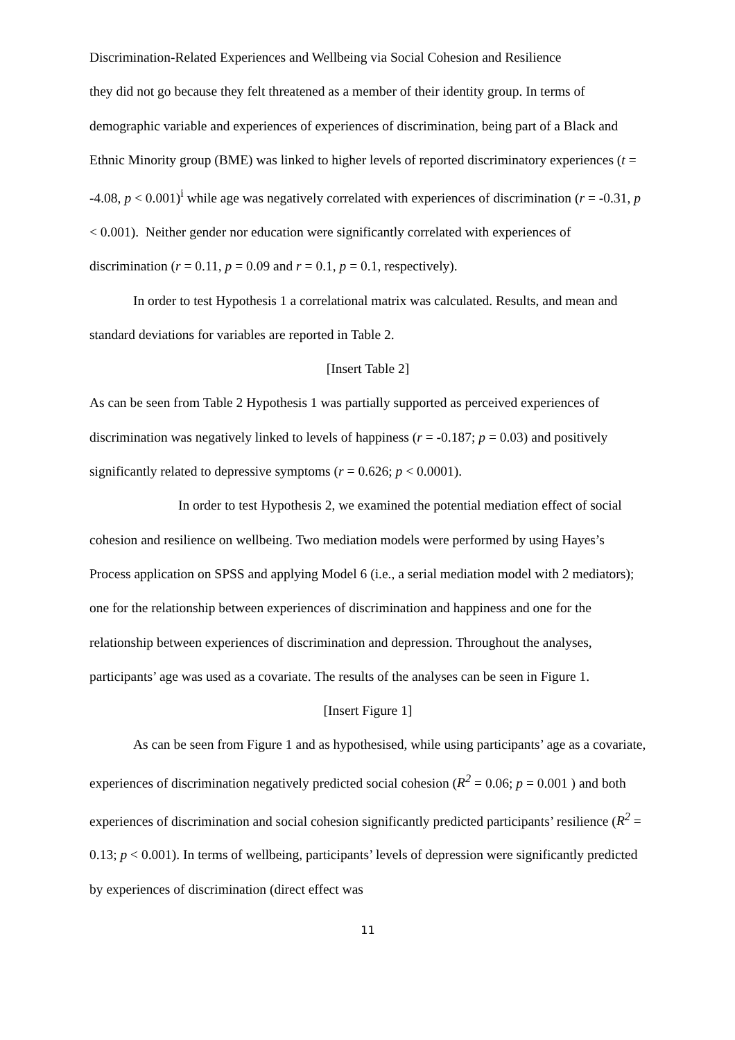Discrimination-Related Experiences and Wellbeing via Social Cohesion and Resilience
they did not go because they felt threatened as a member of their identity group. In terms of demographic variable and experiences of experiences of discrimination, being part of a Black and Ethnic Minority group (BME) was linked to higher levels of reported discriminatory experiences (t = -4.08, p < 0.001)<sup>i</sup> while age was negatively correlated with experiences of discrimination (r = -0.31, p < 0.001). Neither gender nor education were significantly correlated with experiences of discrimination (r = 0.11, p = 0.09 and r = 0.1, p = 0.1, respectively).
In order to test Hypothesis 1 a correlational matrix was calculated. Results, and mean and standard deviations for variables are reported in Table 2.
[Insert Table 2]
As can be seen from Table 2 Hypothesis 1 was partially supported as perceived experiences of discrimination was negatively linked to levels of happiness (r = -0.187; p = 0.03) and positively significantly related to depressive symptoms (r = 0.626; p < 0.0001).
In order to test Hypothesis 2, we examined the potential mediation effect of social cohesion and resilience on wellbeing. Two mediation models were performed by using Hayes’s Process application on SPSS and applying Model 6 (i.e., a serial mediation model with 2 mediators); one for the relationship between experiences of discrimination and happiness and one for the relationship between experiences of discrimination and depression. Throughout the analyses, participants’ age was used as a covariate. The results of the analyses can be seen in Figure 1.
[Insert Figure 1]
As can be seen from Figure 1 and as hypothesised, while using participants’ age as a covariate, experiences of discrimination negatively predicted social cohesion (R<sup>2</sup> = 0.06; p = 0.001 ) and both experiences of discrimination and social cohesion significantly predicted participants’ resilience (R<sup>2</sup> = 0.13; p < 0.001). In terms of wellbeing, participants’ levels of depression were significantly predicted by experiences of discrimination (direct effect was
11